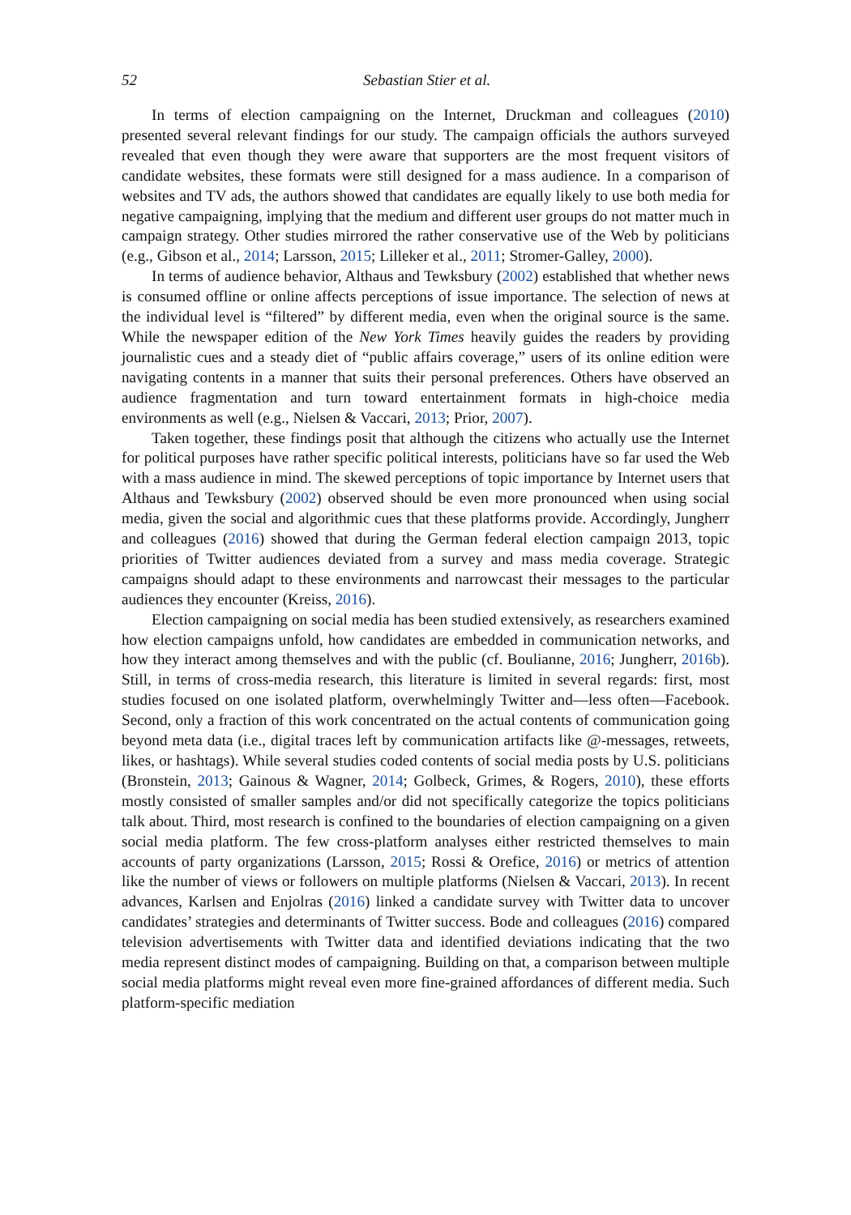52 Sebastian Stier et al.
In terms of election campaigning on the Internet, Druckman and colleagues (2010) presented several relevant findings for our study. The campaign officials the authors surveyed revealed that even though they were aware that supporters are the most frequent visitors of candidate websites, these formats were still designed for a mass audience. In a comparison of websites and TV ads, the authors showed that candidates are equally likely to use both media for negative campaigning, implying that the medium and different user groups do not matter much in campaign strategy. Other studies mirrored the rather conservative use of the Web by politicians (e.g., Gibson et al., 2014; Larsson, 2015; Lilleker et al., 2011; Stromer-Galley, 2000).
In terms of audience behavior, Althaus and Tewksbury (2002) established that whether news is consumed offline or online affects perceptions of issue importance. The selection of news at the individual level is “filtered” by different media, even when the original source is the same. While the newspaper edition of the New York Times heavily guides the readers by providing journalistic cues and a steady diet of “public affairs coverage,” users of its online edition were navigating contents in a manner that suits their personal preferences. Others have observed an audience fragmentation and turn toward entertainment formats in high-choice media environments as well (e.g., Nielsen & Vaccari, 2013; Prior, 2007).
Taken together, these findings posit that although the citizens who actually use the Internet for political purposes have rather specific political interests, politicians have so far used the Web with a mass audience in mind. The skewed perceptions of topic importance by Internet users that Althaus and Tewksbury (2002) observed should be even more pronounced when using social media, given the social and algorithmic cues that these platforms provide. Accordingly, Jungherr and colleagues (2016) showed that during the German federal election campaign 2013, topic priorities of Twitter audiences deviated from a survey and mass media coverage. Strategic campaigns should adapt to these environments and narrowcast their messages to the particular audiences they encounter (Kreiss, 2016).
Election campaigning on social media has been studied extensively, as researchers examined how election campaigns unfold, how candidates are embedded in communication networks, and how they interact among themselves and with the public (cf. Boulianne, 2016; Jungherr, 2016b). Still, in terms of cross-media research, this literature is limited in several regards: first, most studies focused on one isolated platform, overwhelmingly Twitter and—less often—Facebook. Second, only a fraction of this work concentrated on the actual contents of communication going beyond meta data (i.e., digital traces left by communication artifacts like @-messages, retweets, likes, or hashtags). While several studies coded contents of social media posts by U.S. politicians (Bronstein, 2013; Gainous & Wagner, 2014; Golbeck, Grimes, & Rogers, 2010), these efforts mostly consisted of smaller samples and/or did not specifically categorize the topics politicians talk about. Third, most research is confined to the boundaries of election campaigning on a given social media platform. The few cross-platform analyses either restricted themselves to main accounts of party organizations (Larsson, 2015; Rossi & Orefice, 2016) or metrics of attention like the number of views or followers on multiple platforms (Nielsen & Vaccari, 2013). In recent advances, Karlsen and Enjolras (2016) linked a candidate survey with Twitter data to uncover candidates’ strategies and determinants of Twitter success. Bode and colleagues (2016) compared television advertisements with Twitter data and identified deviations indicating that the two media represent distinct modes of campaigning. Building on that, a comparison between multiple social media platforms might reveal even more fine-grained affordances of different media. Such platform-specific mediation